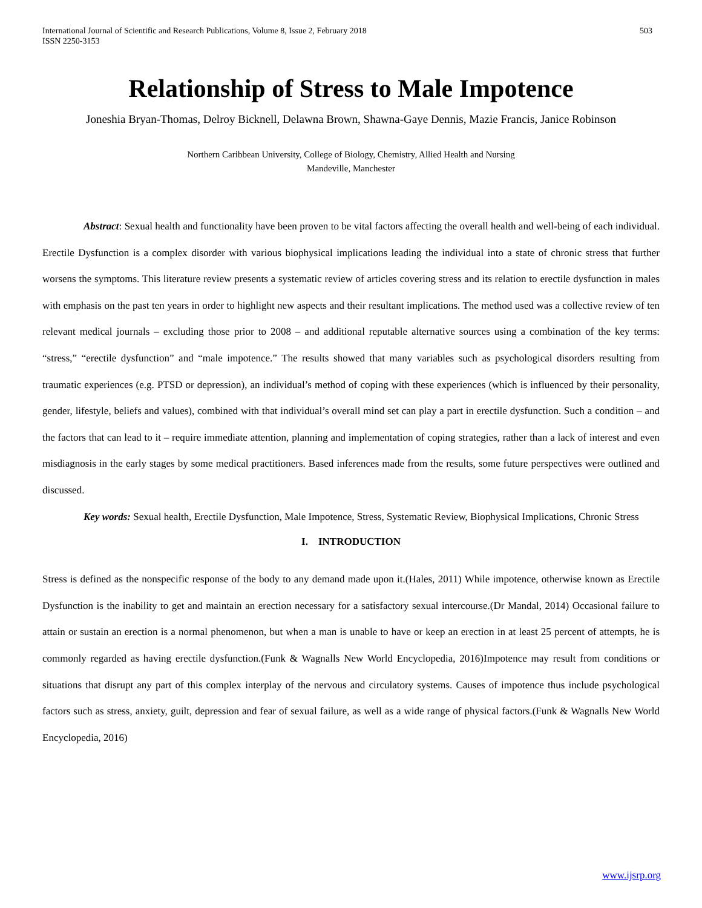International Journal of Scientific and Research Publications, Volume 8, Issue 2, February 2018
ISSN 2250-3153
503
Relationship of Stress to Male Impotence
Joneshia Bryan-Thomas, Delroy Bicknell, Delawna Brown, Shawna-Gaye Dennis, Mazie Francis, Janice Robinson
Northern Caribbean University, College of Biology, Chemistry, Allied Health and Nursing
Mandeville, Manchester
Abstract: Sexual health and functionality have been proven to be vital factors affecting the overall health and well-being of each individual. Erectile Dysfunction is a complex disorder with various biophysical implications leading the individual into a state of chronic stress that further worsens the symptoms. This literature review presents a systematic review of articles covering stress and its relation to erectile dysfunction in males with emphasis on the past ten years in order to highlight new aspects and their resultant implications. The method used was a collective review of ten relevant medical journals – excluding those prior to 2008 – and additional reputable alternative sources using a combination of the key terms: “stress,” “erectile dysfunction” and “male impotence.” The results showed that many variables such as psychological disorders resulting from traumatic experiences (e.g. PTSD or depression), an individual’s method of coping with these experiences (which is influenced by their personality, gender, lifestyle, beliefs and values), combined with that individual’s overall mind set can play a part in erectile dysfunction. Such a condition – and the factors that can lead to it – require immediate attention, planning and implementation of coping strategies, rather than a lack of interest and even misdiagnosis in the early stages by some medical practitioners. Based inferences made from the results, some future perspectives were outlined and discussed.
Key words: Sexual health, Erectile Dysfunction, Male Impotence, Stress, Systematic Review, Biophysical Implications, Chronic Stress
I. INTRODUCTION
Stress is defined as the nonspecific response of the body to any demand made upon it.(Hales, 2011) While impotence, otherwise known as Erectile Dysfunction is the inability to get and maintain an erection necessary for a satisfactory sexual intercourse.(Dr Mandal, 2014) Occasional failure to attain or sustain an erection is a normal phenomenon, but when a man is unable to have or keep an erection in at least 25 percent of attempts, he is commonly regarded as having erectile dysfunction.(Funk & Wagnalls New World Encyclopedia, 2016)Impotence may result from conditions or situations that disrupt any part of this complex interplay of the nervous and circulatory systems. Causes of impotence thus include psychological factors such as stress, anxiety, guilt, depression and fear of sexual failure, as well as a wide range of physical factors.(Funk & Wagnalls New World Encyclopedia, 2016)
www.ijsrp.org